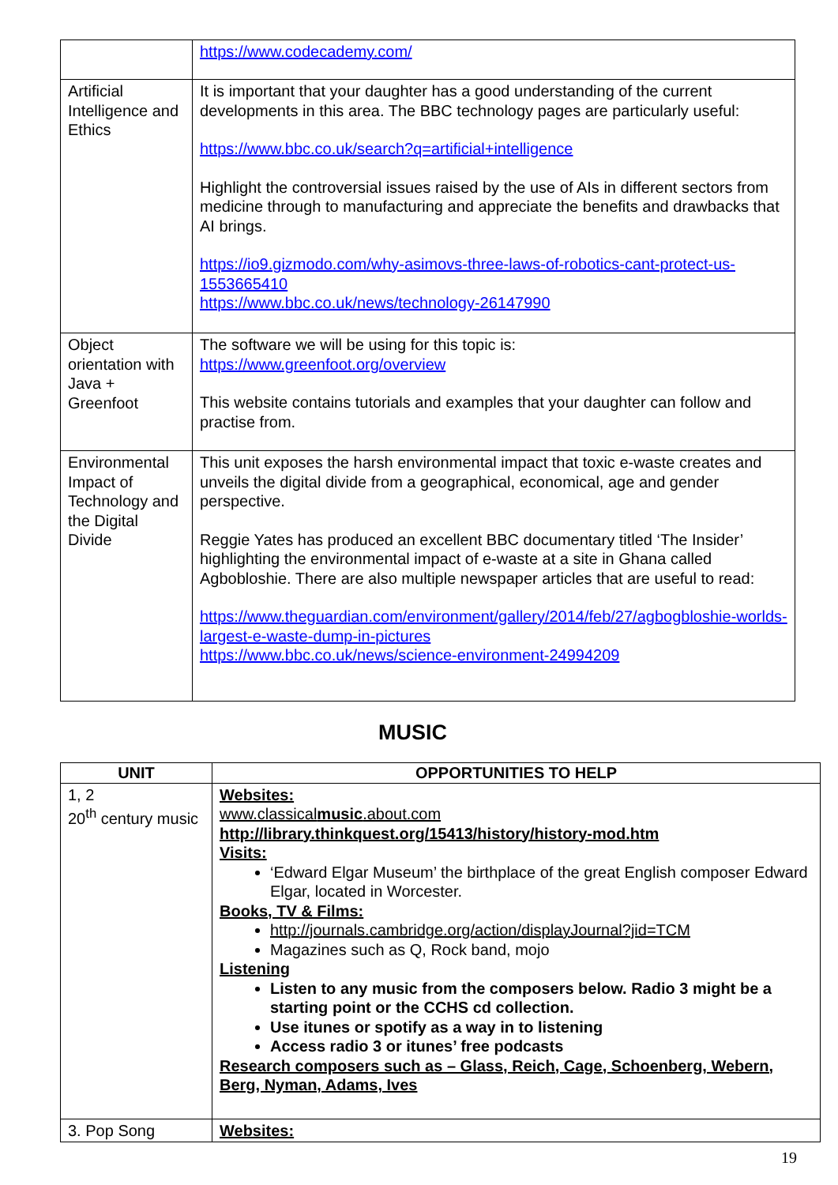| | https://www.codecademy.com/ |
| Artificial Intelligence and Ethics | It is important that your daughter has a good understanding of the current developments in this area. The BBC technology pages are particularly useful: https://www.bbc.co.uk/search?q=artificial+intelligence Highlight the controversial issues raised by the use of AIs in different sectors from medicine through to manufacturing and appreciate the benefits and drawbacks that AI brings. https://io9.gizmodo.com/why-asimovs-three-laws-of-robotics-cant-protect-us-1553665410 https://www.bbc.co.uk/news/technology-26147990 |
| Object orientation with Java + Greenfoot | The software we will be using for this topic is: https://www.greenfoot.org/overview This website contains tutorials and examples that your daughter can follow and practise from. |
| Environmental Impact of Technology and the Digital Divide | This unit exposes the harsh environmental impact that toxic e-waste creates and unveils the digital divide from a geographical, economical, age and gender perspective. Reggie Yates has produced an excellent BBC documentary titled ‘The Insider’ highlighting the environmental impact of e-waste at a site in Ghana called Agbobloshie. There are also multiple newspaper articles that are useful to read: https://www.theguardian.com/environment/gallery/2014/feb/27/agbogbloshie-worlds-largest-e-waste-dump-in-pictures https://www.bbc.co.uk/news/science-environment-24994209 |
MUSIC
| UNIT | OPPORTUNITIES TO HELP |
| --- | --- |
| 1, 2 20<sup>th</sup> century music | Websites: www.classical music .about.com http://library.thinkquest.org/15413/history/history-mod.htm Visits: ‘Edward Elgar Museum’ the birthplace of the great English composer Edward Elgar, located in Worcester. Books, TV & Films: http://journals.cambridge.org/action/displayJournal?jid=TCM Magazines such as Q, Rock band, mojo Listening Listen to any music from the composers below. Radio 3 might be a starting point or the CCHS cd collection. Use itunes or spotify as a way in to listening Access radio 3 or itunes’ free podcasts Research composers such as – Glass, Reich, Cage, Schoenberg, Webern, Berg, Nyman, Adams, Ives |
| 3. Pop Song | Websites: |
19